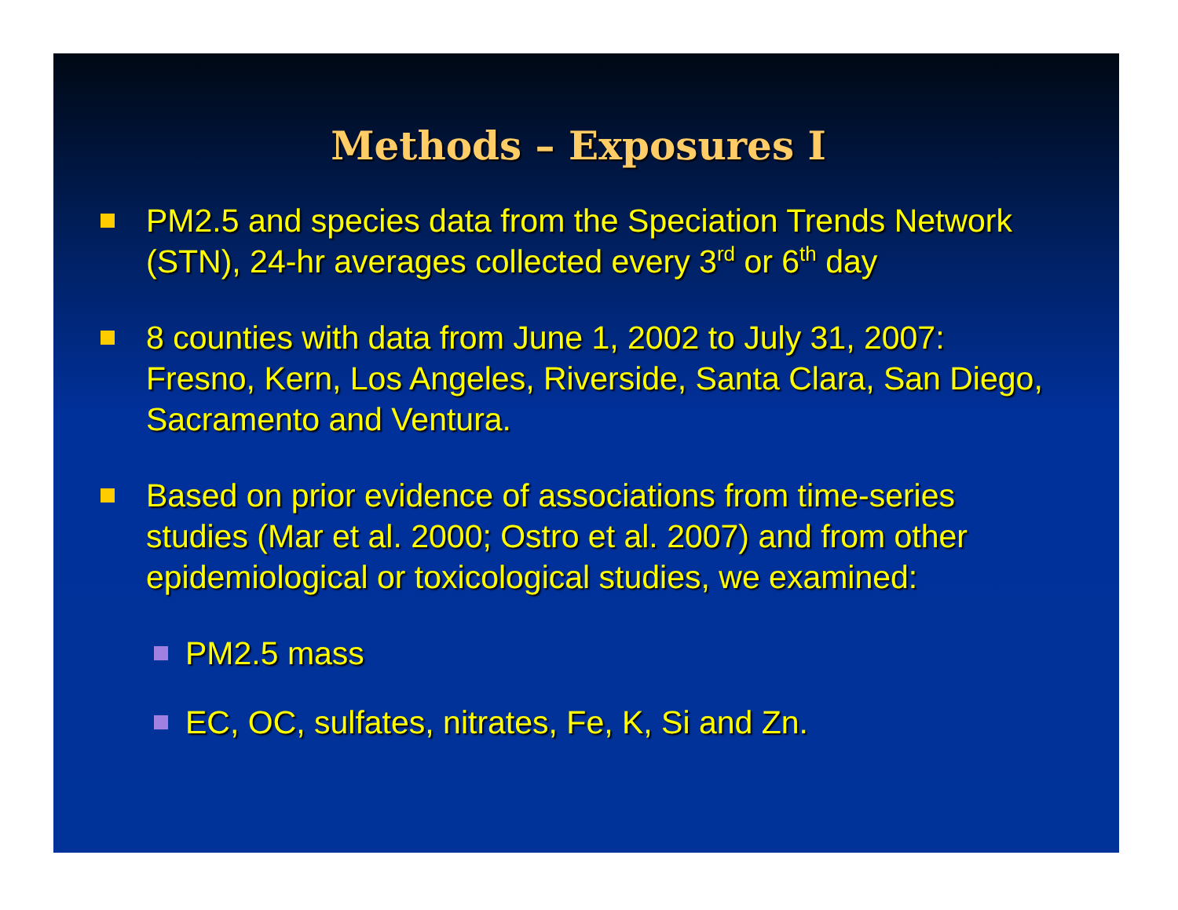Methods – Exposures I
PM2.5 and species data from the Speciation Trends Network (STN), 24-hr averages collected every 3<sup>rd</sup> or 6<sup>th</sup> day
8 counties with data from June 1, 2002 to July 31, 2007: Fresno, Kern, Los Angeles, Riverside, Santa Clara, San Diego, Sacramento and Ventura.
Based on prior evidence of associations from time-series studies (Mar et al. 2000; Ostro et al. 2007) and from other epidemiological or toxicological studies, we examined:
PM2.5 mass
EC, OC, sulfates, nitrates, Fe, K, Si and Zn.